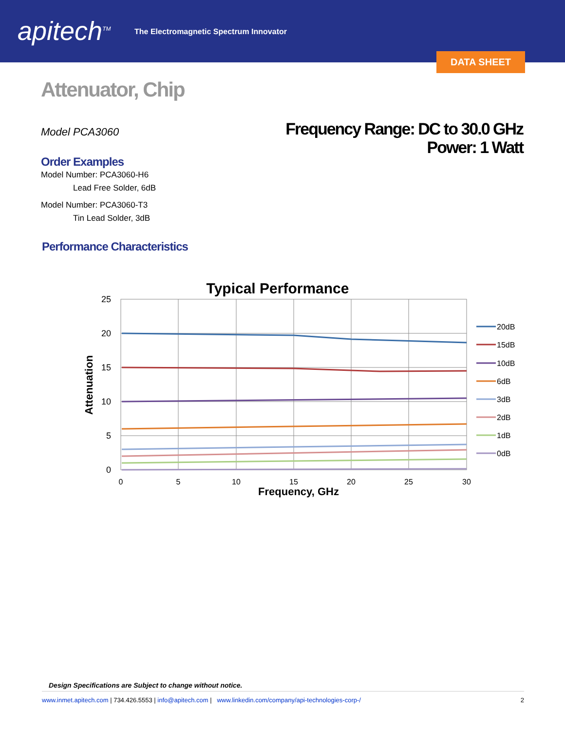apitech<sup>TM</sup>
The Electromagnetic Spectrum Innovator
DATA SHEET
Attenuator, Chip
Model PCA3060
Frequency Range: DC to 30.0 GHz
Power: 1 Watt
Order Examples
Model Number: PCA3060-H6
Lead Free Solder, 6dB
Model Number: PCA3060-T3
Tin Lead Solder, 3dB
Performance Characteristics
Typical Performance
25
20
15
10
5
0
0
5
10
15
20
25
30
Frequency, GHz
Attenuation
20dB
15dB
10dB
6dB
3dB
2dB
1dB
0dB
Design Specifications are Subject to change without notice.
www.inmet.apitech.com | 734.426.5553 | info@apitech.com | www.linkedin.com/company/api-technologies-corp-/ 2